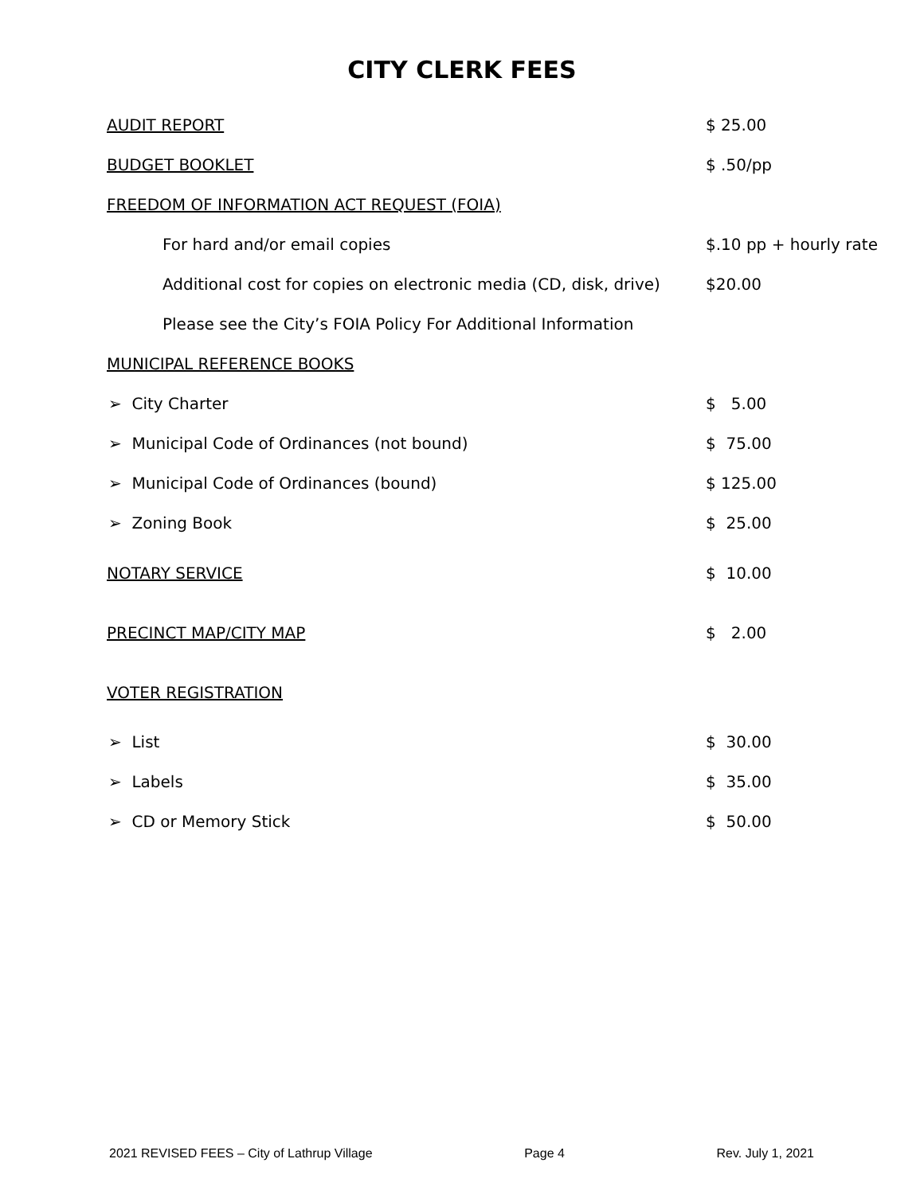CITY CLERK FEES
| AUDIT REPORT | $ 25.00 |
| BUDGET BOOKLET | $ .50/pp |
| FREEDOM OF INFORMATION ACT REQUEST (FOIA) | |
| For hard and/or email copies | $.10 pp + hourly rate |
| Additional cost for copies on electronic media (CD, disk, drive) | $20.00 |
| Please see the City’s FOIA Policy For Additional Information | |
| MUNICIPAL REFERENCE BOOKS | |
| ➢ City Charter | $ 5.00 |
| ➢ Municipal Code of Ordinances (not bound) | $ 75.00 |
| ➢ Municipal Code of Ordinances (bound) | $ 125.00 |
| ➢ Zoning Book | $ 25.00 |
| NOTARY SERVICE | $ 10.00 |
| PRECINCT MAP/CITY MAP | $ 2.00 |
| VOTER REGISTRATION | |
| ➢ List | $ 30.00 |
| ➢ Labels | $ 35.00 |
| ➢ CD or Memory Stick | $ 50.00 |
2021 REVISED FEES – City of Lathrup Village Page 4 Rev. July 1, 2021